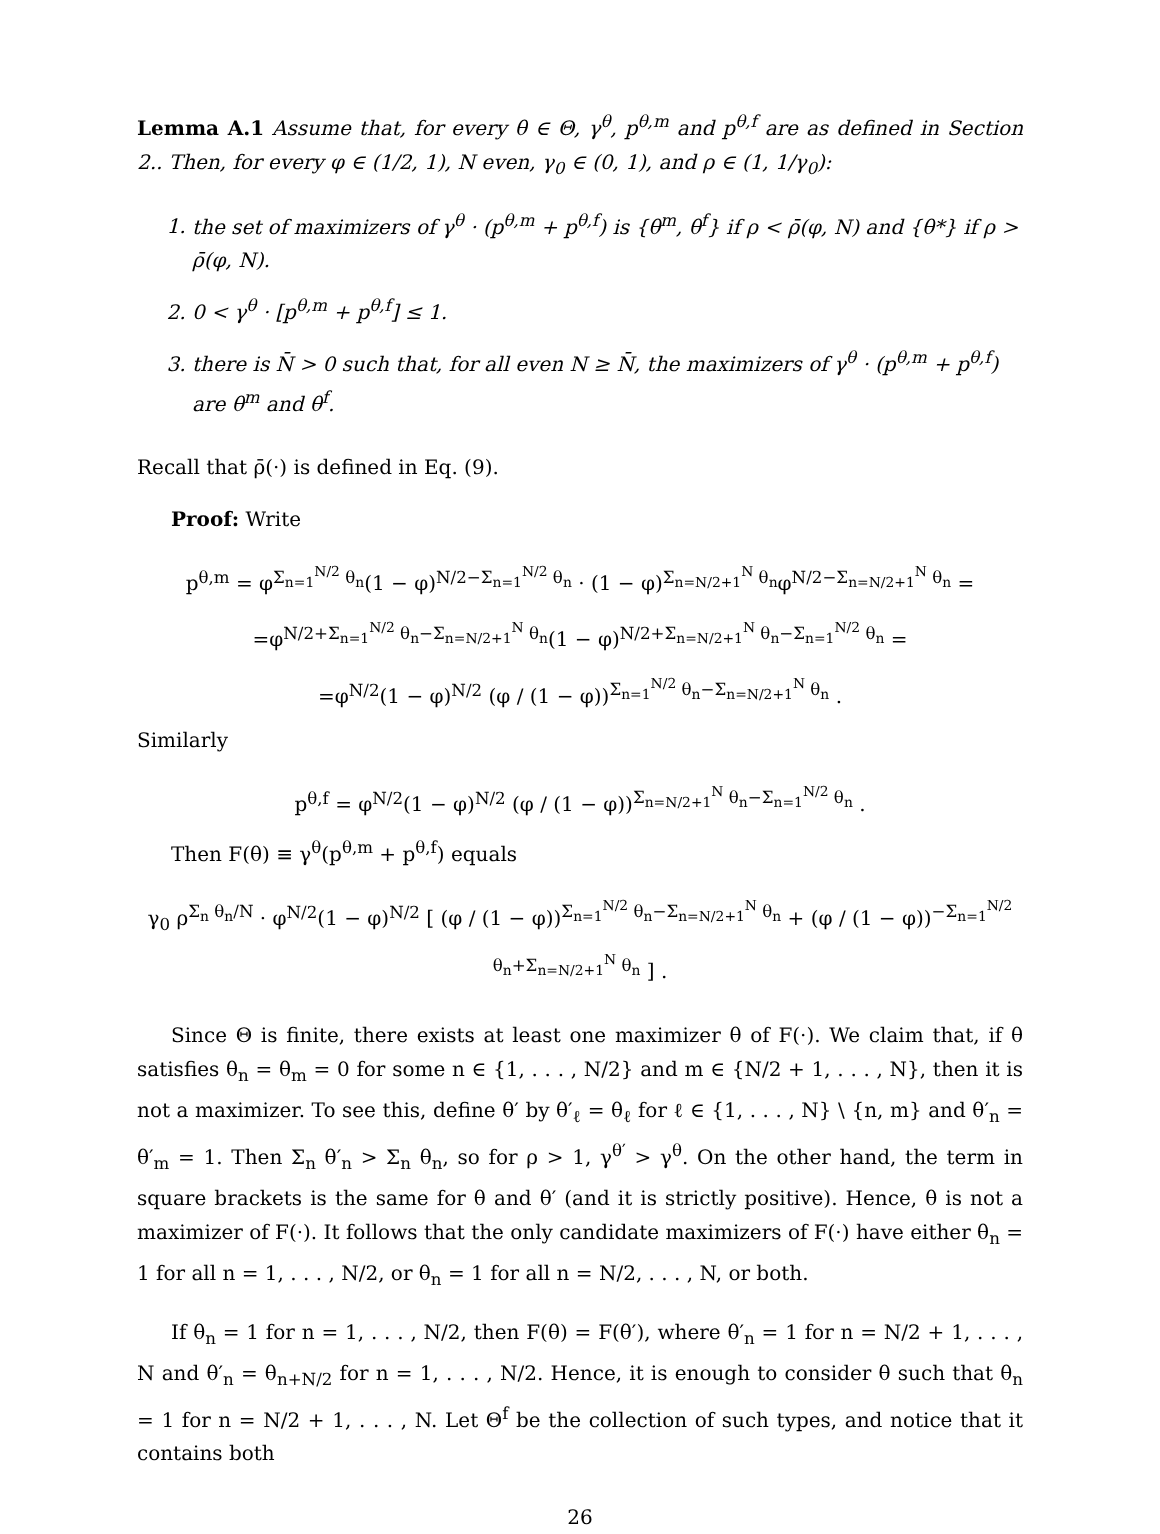Lemma A.1 Assume that, for every θ ∈ Θ, γ<sup>θ</sup>, p<sup>θ,m</sup> and p<sup>θ,f</sup> are as defined in Section 2.. Then, for every φ ∈ (1/2, 1), N even, γ<sub>0</sub> ∈ (0, 1), and ρ ∈ (1, 1/γ<sub>0</sub>):
1. the set of maximizers of γ<sup>θ</sup> · (p<sup>θ,m</sup> + p<sup>θ,f</sup>) is {θ<sup>m</sup>, θ<sup>f</sup>} if ρ < ρ̄(φ, N) and {θ*} if ρ > ρ̄(φ, N).
2. 0 < γ<sup>θ</sup> · [p<sup>θ,m</sup> + p<sup>θ,f</sup>] ≤ 1.
3. there is N̄ > 0 such that, for all even N ≥ N̄, the maximizers of γ<sup>θ</sup> · (p<sup>θ,m</sup> + p<sup>θ,f</sup>) are θ<sup>m</sup> and θ<sup>f</sup>.
Recall that ρ̄(·) is defined in Eq. (9).
Proof: Write
p<sup>θ,m</sup> = φ<sup>Σ<sub>n=1</sub><sup>N/2</sup> θ<sub>n</sub></sup>(1 − φ)<sup>N/2−Σ<sub>n=1</sub><sup>N/2</sup> θ<sub>n</sub></sup> · (1 − φ)<sup>Σ<sub>n=N/2+1</sub><sup>N</sup> θ<sub>n</sub></sup>φ<sup>N/2−Σ<sub>n=N/2+1</sub><sup>N</sup> θ<sub>n</sub></sup> =
=φ<sup>N/2+Σ<sub>n=1</sub><sup>N/2</sup> θ<sub>n</sub>−Σ<sub>n=N/2+1</sub><sup>N</sup> θ<sub>n</sub></sup>(1 − φ)<sup>N/2+Σ<sub>n=N/2+1</sub><sup>N</sup> θ<sub>n</sub>−Σ<sub>n=1</sub><sup>N/2</sup> θ<sub>n</sub></sup> =
=φ<sup>N/2</sup>(1 − φ)<sup>N/2</sup> (φ / (1 − φ))<sup>Σ<sub>n=1</sub><sup>N/2</sup> θ<sub>n</sub>−Σ<sub>n=N/2+1</sub><sup>N</sup> θ<sub>n</sub></sup> .
Similarly
p<sup>θ,f</sup> = φ<sup>N/2</sup>(1 − φ)<sup>N/2</sup> (φ / (1 − φ))<sup>Σ<sub>n=N/2+1</sub><sup>N</sup> θ<sub>n</sub>−Σ<sub>n=1</sub><sup>N/2</sup> θ<sub>n</sub></sup> .
Then F(θ) ≡ γ<sup>θ</sup>(p<sup>θ,m</sup> + p<sup>θ,f</sup>) equals
γ<sub>0</sub> ρ<sup>Σ<sub>n</sub> θ<sub>n</sub>/N</sup> · φ<sup>N/2</sup>(1 − φ)<sup>N/2</sup> [ (φ / (1 − φ))<sup>Σ<sub>n=1</sub><sup>N/2</sup> θ<sub>n</sub>−Σ<sub>n=N/2+1</sub><sup>N</sup> θ<sub>n</sub></sup> + (φ / (1 − φ))<sup>−Σ<sub>n=1</sub><sup>N/2</sup> θ<sub>n</sub>+Σ<sub>n=N/2+1</sub><sup>N</sup> θ<sub>n</sub></sup> ] .
Since Θ is finite, there exists at least one maximizer θ of F(·). We claim that, if θ satisfies θ<sub>n</sub> = θ<sub>m</sub> = 0 for some n ∈ {1, . . . , N/2} and m ∈ {N/2 + 1, . . . , N}, then it is not a maximizer. To see this, define θ′ by θ′<sub>ℓ</sub> = θ<sub>ℓ</sub> for ℓ ∈ {1, . . . , N} \ {n, m} and θ′<sub>n</sub> = θ′<sub>m</sub> = 1. Then Σ<sub>n</sub> θ′<sub>n</sub> > Σ<sub>n</sub> θ<sub>n</sub>, so for ρ > 1, γ<sup>θ′</sup> > γ<sup>θ</sup>. On the other hand, the term in square brackets is the same for θ and θ′ (and it is strictly positive). Hence, θ is not a maximizer of F(·). It follows that the only candidate maximizers of F(·) have either θ<sub>n</sub> = 1 for all n = 1, . . . , N/2, or θ<sub>n</sub> = 1 for all n = N/2, . . . , N, or both.
If θ<sub>n</sub> = 1 for n = 1, . . . , N/2, then F(θ) = F(θ′), where θ′<sub>n</sub> = 1 for n = N/2 + 1, . . . , N and θ′<sub>n</sub> = θ<sub>n+N/2</sub> for n = 1, . . . , N/2. Hence, it is enough to consider θ such that θ<sub>n</sub> = 1 for n = N/2 + 1, . . . , N. Let Θ<sup>f</sup> be the collection of such types, and notice that it contains both
26